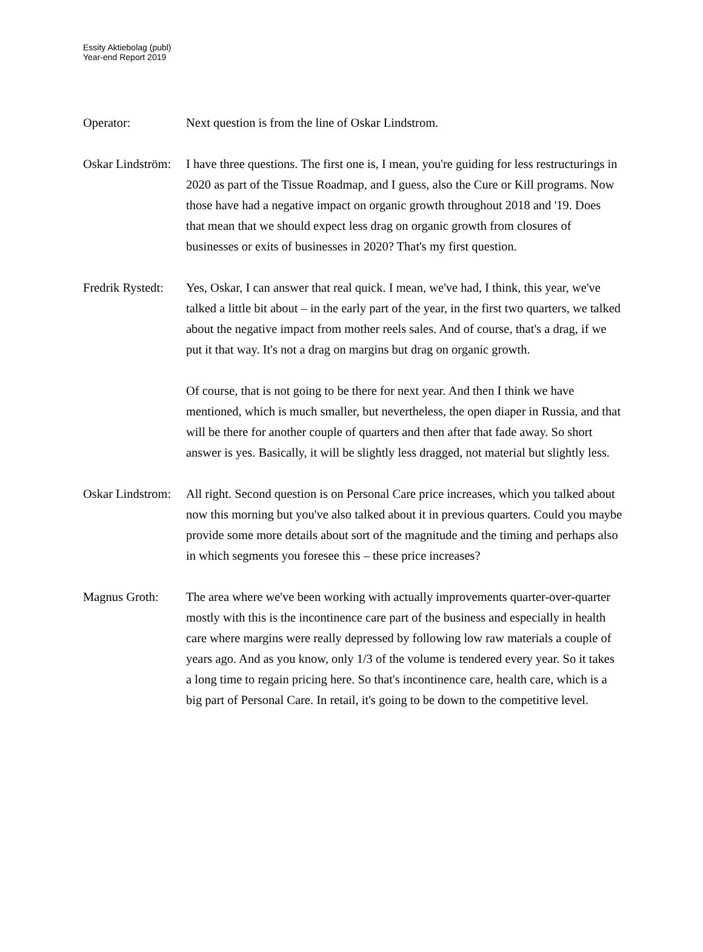Essity Aktiebolag (publ)
Year-end Report 2019
Operator: Next question is from the line of Oskar Lindstrom.
Oskar Lindström:
I have three questions. The first one is, I mean, you're guiding for less restructurings in 2020 as part of the Tissue Roadmap, and I guess, also the Cure or Kill programs. Now those have had a negative impact on organic growth throughout 2018 and '19. Does that mean that we should expect less drag on organic growth from closures of businesses or exits of businesses in 2020? That's my first question.
Fredrik Rystedt:
Yes, Oskar, I can answer that real quick. I mean, we've had, I think, this year, we've talked a little bit about – in the early part of the year, in the first two quarters, we talked about the negative impact from mother reels sales. And of course, that's a drag, if we put it that way. It's not a drag on margins but drag on organic growth.
Of course, that is not going to be there for next year. And then I think we have mentioned, which is much smaller, but nevertheless, the open diaper in Russia, and that will be there for another couple of quarters and then after that fade away. So short answer is yes. Basically, it will be slightly less dragged, not material but slightly less.
Oskar Lindstrom:
All right. Second question is on Personal Care price increases, which you talked about now this morning but you've also talked about it in previous quarters. Could you maybe provide some more details about sort of the magnitude and the timing and perhaps also in which segments you foresee this – these price increases?
Magnus Groth: The area where we've been working with actually improvements quarter-over-quarter mostly with this is the incontinence care part of the business and especially in health care where margins were really depressed by following low raw materials a couple of years ago. And as you know, only 1/3 of the volume is tendered every year. So it takes a long time to regain pricing here. So that's incontinence care, health care, which is a big part of Personal Care. In retail, it's going to be down to the competitive level.